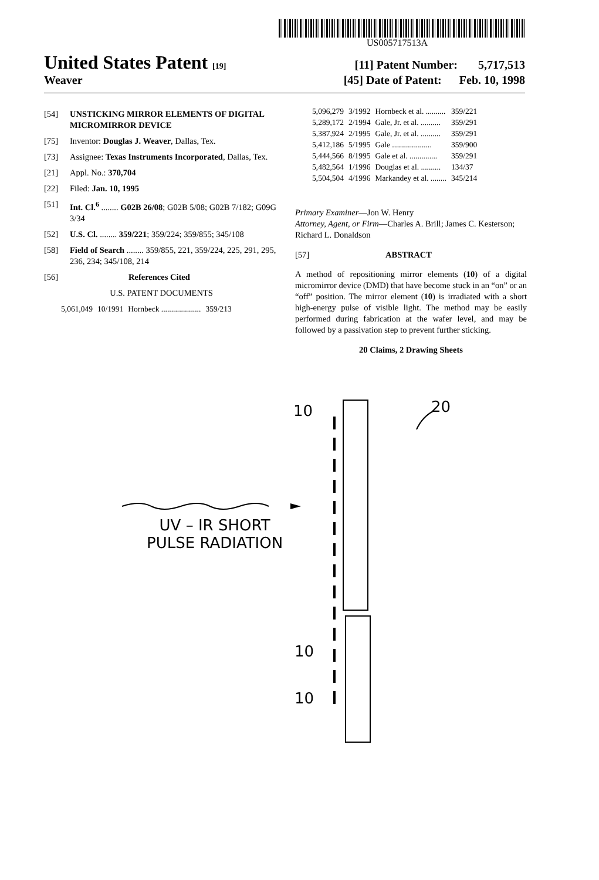US005717513A
United States Patent [19] [11] Patent Number: 5,717,513
Weaver [45] Date of Patent: Feb. 10, 1998
[54] UNSTICKING MIRROR ELEMENTS OF DIGITAL MICROMIRROR DEVICE
[75] Inventor: Douglas J. Weaver, Dallas, Tex.
[73] Assignee: Texas Instruments Incorporated, Dallas, Tex.
[21] Appl. No.: 370,704
[22] Filed: Jan. 10, 1995
[51] Int. Cl.<sup>6</sup> ........ G02B 26/08; G02B 5/08; G02B 7/182; G09G 3/34
[52] U.S. Cl. ........ 359/221; 359/224; 359/855; 345/108
[58] Field of Search ........ 359/855, 221, 359/224, 225, 291, 295, 236, 234; 345/108, 214
[56] References Cited
U.S. PATENT DOCUMENTS
| 5,061,049 | 10/1991 | Hornbeck .................... | 359/213 |
| 5,096,279 | 3/1992 | Hornbeck et al. .......... | 359/221 |
| 5,289,172 | 2/1994 | Gale, Jr. et al. .......... | 359/291 |
| 5,387,924 | 2/1995 | Gale, Jr. et al. .......... | 359/291 |
| 5,412,186 | 5/1995 | Gale .................... | 359/900 |
| 5,444,566 | 8/1995 | Gale et al. .............. | 359/291 |
| 5,482,564 | 1/1996 | Douglas et al. .......... | 134/37 |
| 5,504,504 | 4/1996 | Markandey et al. ........ | 345/214 |
Primary Examiner—Jon W. Henry
Attorney, Agent, or Firm—Charles A. Brill; James C. Kesterson; Richard L. Donaldson
[57] ABSTRACT
A method of repositioning mirror elements (10) of a digital micromirror device (DMD) that have become stuck in an “on” or an “off” position. The mirror element (10) is irradiated with a short high-energy pulse of visible light. The method may be easily performed during fabrication at the wafer level, and may be followed by a passivation step to prevent further sticking.
20 Claims, 2 Drawing Sheets
10 20
UV – IR SHORT
PULSE RADIATION
10
10